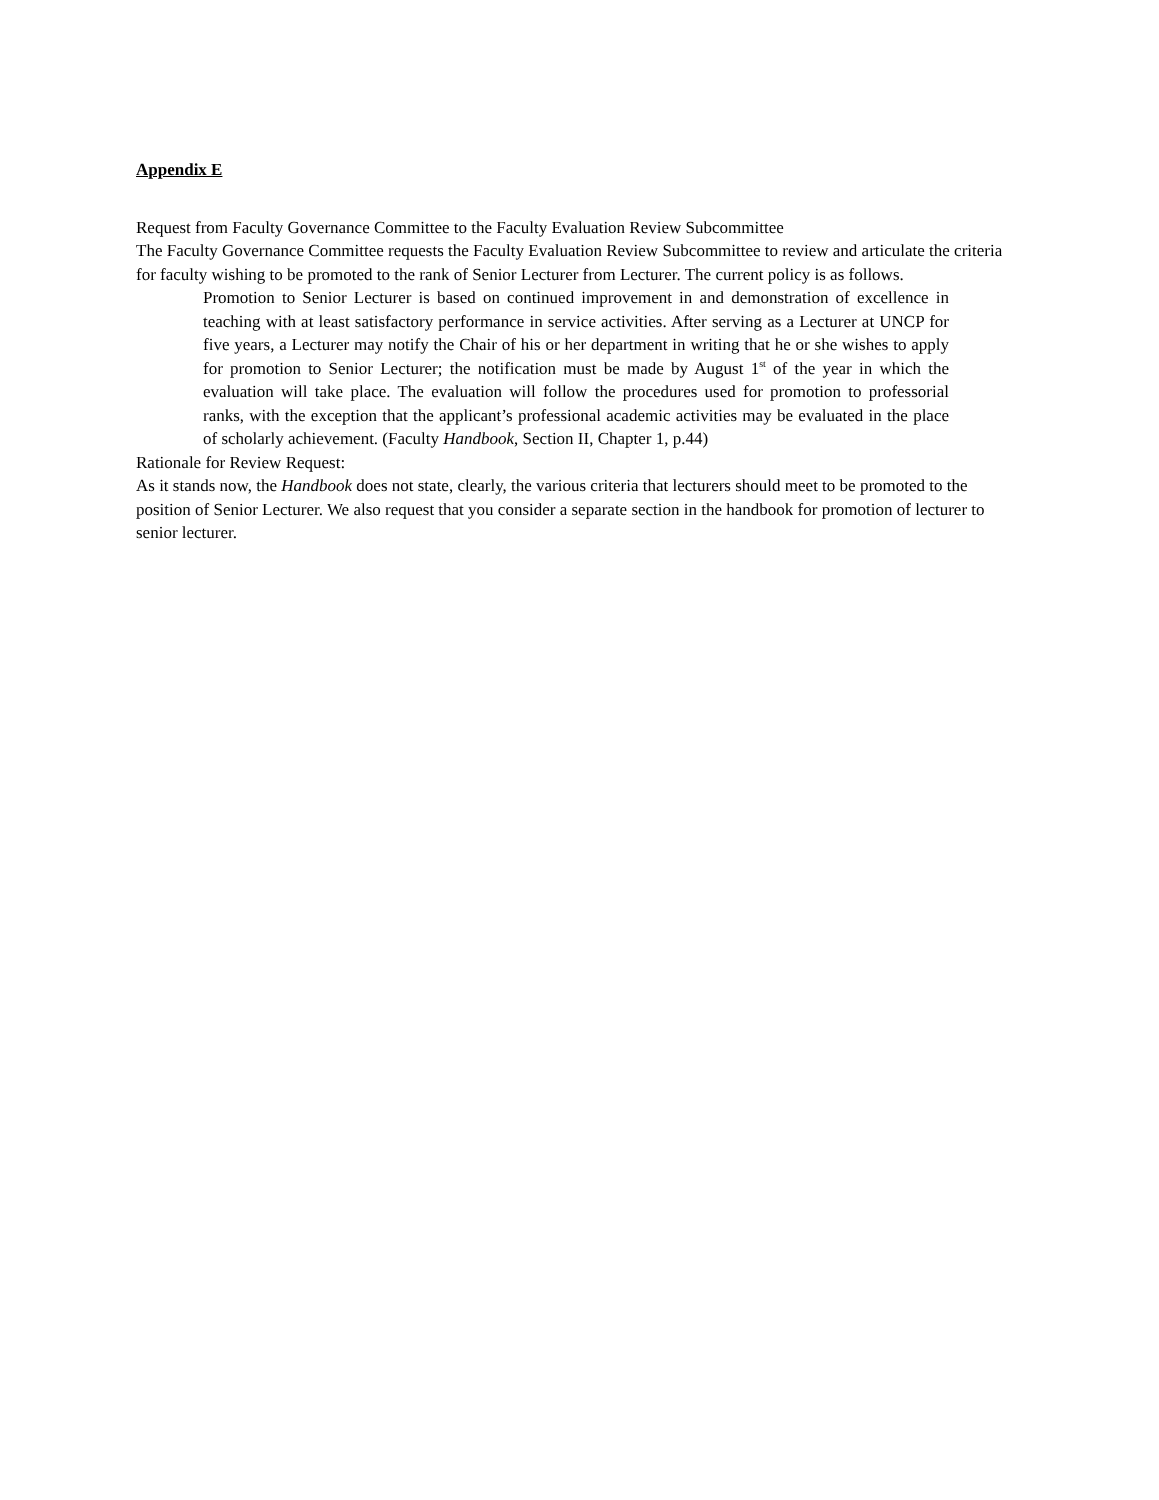Appendix E
Request from Faculty Governance Committee to the Faculty Evaluation Review Subcommittee
The Faculty Governance Committee requests the Faculty Evaluation Review Subcommittee to review and articulate the criteria for faculty wishing to be promoted to the rank of Senior Lecturer from Lecturer. The current policy is as follows.
Promotion to Senior Lecturer is based on continued improvement in and demonstration of excellence in teaching with at least satisfactory performance in service activities. After serving as a Lecturer at UNCP for five years, a Lecturer may notify the Chair of his or her department in writing that he or she wishes to apply for promotion to Senior Lecturer; the notification must be made by August 1<sup>st</sup> of the year in which the evaluation will take place. The evaluation will follow the procedures used for promotion to professorial ranks, with the exception that the applicant’s professional academic activities may be evaluated in the place of scholarly achievement. (Faculty Handbook, Section II, Chapter 1, p.44)
Rationale for Review Request:
As it stands now, the Handbook does not state, clearly, the various criteria that lecturers should meet to be promoted to the position of Senior Lecturer. We also request that you consider a separate section in the handbook for promotion of lecturer to senior lecturer.